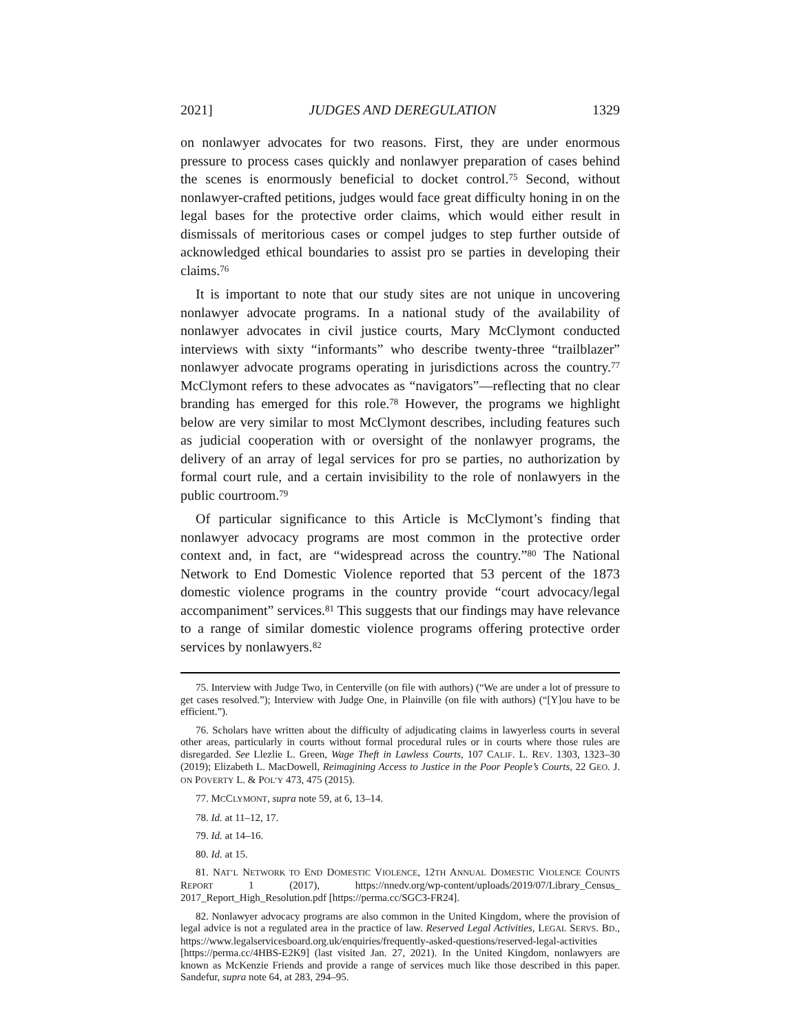2021] JUDGES AND DEREGULATION 1329
on nonlawyer advocates for two reasons. First, they are under enormous pressure to process cases quickly and nonlawyer preparation of cases behind the scenes is enormously beneficial to docket control.<sup>75</sup> Second, without nonlawyer-crafted petitions, judges would face great difficulty honing in on the legal bases for the protective order claims, which would either result in dismissals of meritorious cases or compel judges to step further outside of acknowledged ethical boundaries to assist pro se parties in developing their claims.<sup>76</sup>
It is important to note that our study sites are not unique in uncovering nonlawyer advocate programs. In a national study of the availability of nonlawyer advocates in civil justice courts, Mary McClymont conducted interviews with sixty “informants” who describe twenty-three “trailblazer” nonlawyer advocate programs operating in jurisdictions across the country.<sup>77</sup> McClymont refers to these advocates as “navigators”—reflecting that no clear branding has emerged for this role.<sup>78</sup> However, the programs we highlight below are very similar to most McClymont describes, including features such as judicial cooperation with or oversight of the nonlawyer programs, the delivery of an array of legal services for pro se parties, no authorization by formal court rule, and a certain invisibility to the role of nonlawyers in the public courtroom.<sup>79</sup>
Of particular significance to this Article is McClymont’s finding that nonlawyer advocacy programs are most common in the protective order context and, in fact, are “widespread across the country.”<sup>80</sup> The National Network to End Domestic Violence reported that 53 percent of the 1873 domestic violence programs in the country provide “court advocacy/legal accompaniment” services.<sup>81</sup> This suggests that our findings may have relevance to a range of similar domestic violence programs offering protective order services by nonlawyers.<sup>82</sup>
75. Interview with Judge Two, in Centerville (on file with authors) (“We are under a lot of pressure to get cases resolved.”); Interview with Judge One, in Plainville (on file with authors) (“[Y]ou have to be efficient.”).
76. Scholars have written about the difficulty of adjudicating claims in lawyerless courts in several other areas, particularly in courts without formal procedural rules or in courts where those rules are disregarded. See Llezlie L. Green, Wage Theft in Lawless Courts, 107 CALIF. L. REV. 1303, 1323–30 (2019); Elizabeth L. MacDowell, Reimagining Access to Justice in the Poor People’s Courts, 22 GEO. J. ON POVERTY L. & POL’Y 473, 475 (2015).
77. MCCLYMONT, supra note 59, at 6, 13–14.
78. Id. at 11–12, 17.
79. Id. at 14–16.
80. Id. at 15.
81. NAT’L NETWORK TO END DOMESTIC VIOLENCE, 12TH ANNUAL DOMESTIC VIOLENCE COUNTS REPORT 1 (2017), https://nnedv.org/wp-content/uploads/2019/07/Library_Census_ 2017_Report_High_Resolution.pdf [https://perma.cc/SGC3-FR24].
82. Nonlawyer advocacy programs are also common in the United Kingdom, where the provision of legal advice is not a regulated area in the practice of law. Reserved Legal Activities, LEGAL SERVS. BD., https://www.legalservicesboard.org.uk/enquiries/frequently-asked-questions/reserved-legal-activities [https://perma.cc/4HBS-E2K9] (last visited Jan. 27, 2021). In the United Kingdom, nonlawyers are known as McKenzie Friends and provide a range of services much like those described in this paper. Sandefur, supra note 64, at 283, 294–95.